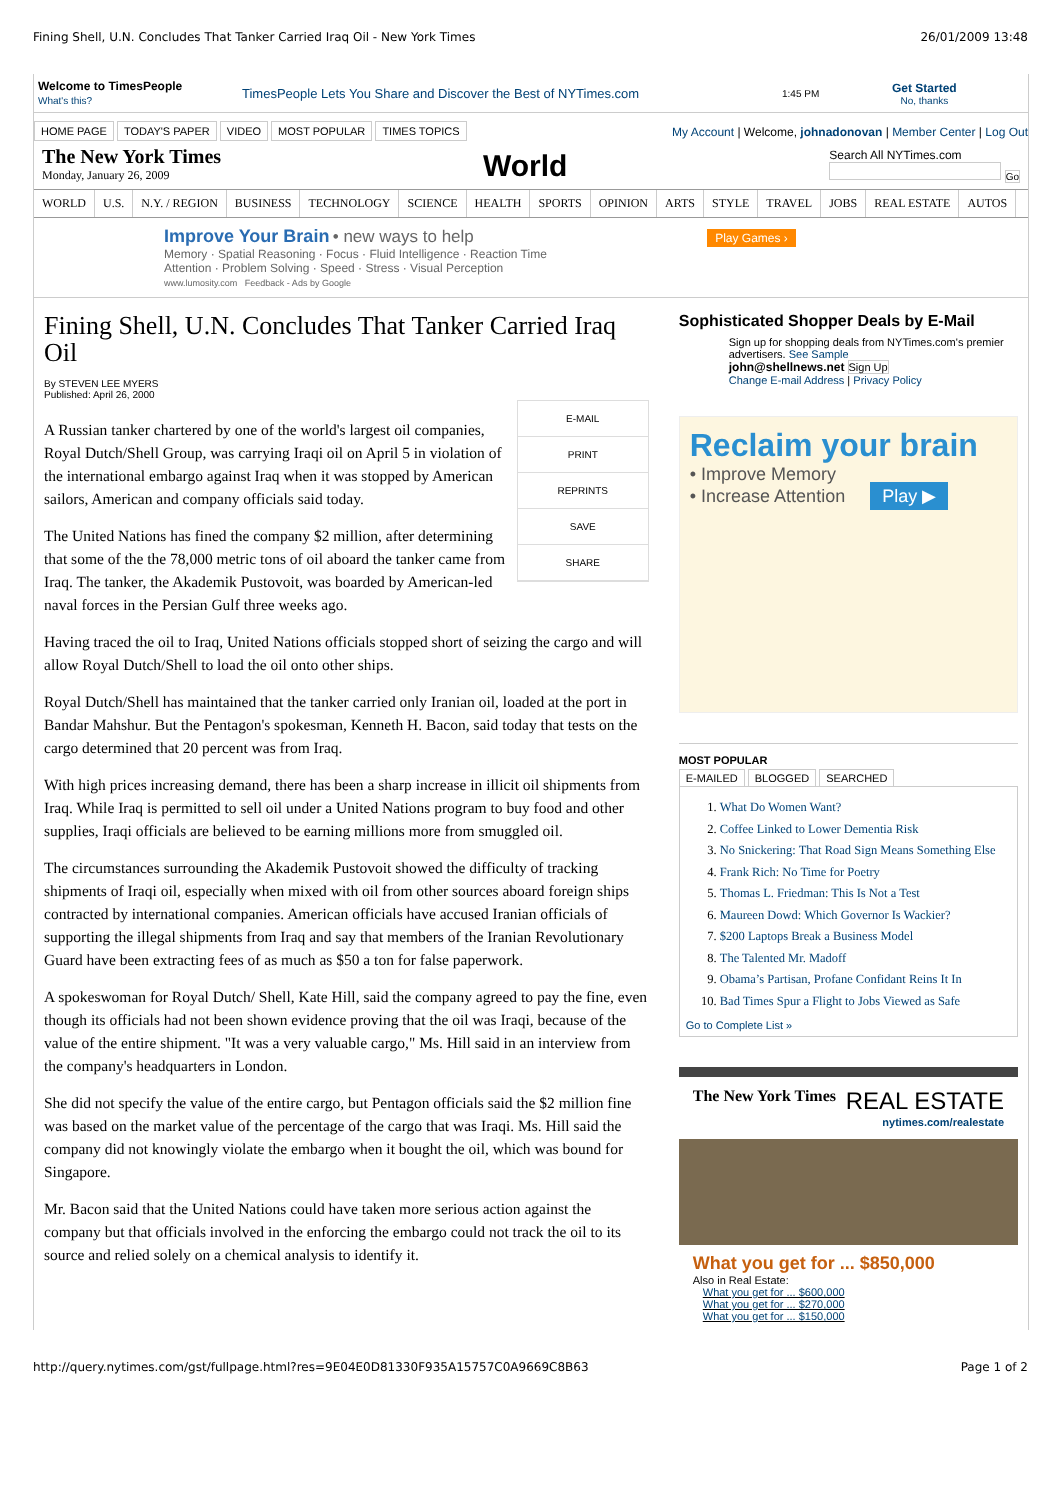Fining Shell, U.N. Concludes That Tanker Carried Iraq Oil - New York Times 26/01/2009 13:48
Welcome to TimesPeople
What's this?
TimesPeople Lets You Share and Discover the Best of NYTimes.com 1:45 PM
Get Started
No, thanks
HOME PAGE TODAY'S PAPER VIDEO MOST POPULAR TIMES TOPICS
My Account | Welcome, johnadonovan | Member Center | Log Out
The New York Times
Monday, January 26, 2009
World
Search All NYTimes.com
Go
WORLD U.S. N.Y. / REGION BUSINESS TECHNOLOGY SCIENCE HEALTH SPORTS OPINION ARTS STYLE TRAVEL JOBS REAL ESTATE AUTOS
Improve Your Brain • new ways to help Play Games ›
Memory · Spatial Reasoning · Focus · Fluid Intelligence · Reaction Time
Attention · Problem Solving · Speed · Stress · Visual Perception
www.lumosity.com Feedback - Ads by Google
Fining Shell, U.N. Concludes That Tanker Carried Iraq Oil
By STEVEN LEE MYERS
Published: April 26, 2000
E-MAIL
PRINT
REPRINTS
SAVE
SHARE
A Russian tanker chartered by one of the world's largest oil companies, Royal Dutch/Shell Group, was carrying Iraqi oil on April 5 in violation of the international embargo against Iraq when it was stopped by American sailors, American and company officials said today.
The United Nations has fined the company $2 million, after determining that some of the the 78,000 metric tons of oil aboard the tanker came from Iraq. The tanker, the Akademik Pustovoit, was boarded by American-led naval forces in the Persian Gulf three weeks ago.
Having traced the oil to Iraq, United Nations officials stopped short of seizing the cargo and will allow Royal Dutch/Shell to load the oil onto other ships.
Royal Dutch/Shell has maintained that the tanker carried only Iranian oil, loaded at the port in Bandar Mahshur. But the Pentagon's spokesman, Kenneth H. Bacon, said today that tests on the cargo determined that 20 percent was from Iraq.
With high prices increasing demand, there has been a sharp increase in illicit oil shipments from Iraq. While Iraq is permitted to sell oil under a United Nations program to buy food and other supplies, Iraqi officials are believed to be earning millions more from smuggled oil.
The circumstances surrounding the Akademik Pustovoit showed the difficulty of tracking shipments of Iraqi oil, especially when mixed with oil from other sources aboard foreign ships contracted by international companies. American officials have accused Iranian officials of supporting the illegal shipments from Iraq and say that members of the Iranian Revolutionary Guard have been extracting fees of as much as $50 a ton for false paperwork.
A spokeswoman for Royal Dutch/ Shell, Kate Hill, said the company agreed to pay the fine, even though its officials had not been shown evidence proving that the oil was Iraqi, because of the value of the entire shipment. "It was a very valuable cargo," Ms. Hill said in an interview from the company's headquarters in London.
She did not specify the value of the entire cargo, but Pentagon officials said the $2 million fine was based on the market value of the percentage of the cargo that was Iraqi. Ms. Hill said the company did not knowingly violate the embargo when it bought the oil, which was bound for Singapore.
Mr. Bacon said that the United Nations could have taken more serious action against the company but that officials involved in the enforcing the embargo could not track the oil to its source and relied solely on a chemical analysis to identify it.
Sophisticated Shopper Deals by E-Mail
Sign up for shopping deals from NYTimes.com's premier advertisers. See Sample
john@shellnews.net Sign Up
Change E-mail Address | Privacy Policy
Reclaim your brain
• Improve Memory
• Increase Attention Play ▶
MOST POPULAR
E-MAILED BLOGGED SEARCHED
1. What Do Women Want?
2. Coffee Linked to Lower Dementia Risk
3. No Snickering: That Road Sign Means Something Else
4. Frank Rich: No Time for Poetry
5. Thomas L. Friedman: This Is Not a Test
6. Maureen Dowd: Which Governor Is Wackier?
7. $200 Laptops Break a Business Model
8. The Talented Mr. Madoff
9. Obama’s Partisan, Profane Confidant Reins It In
10. Bad Times Spur a Flight to Jobs Viewed as Safe
Go to Complete List »
The New York Times
REAL ESTATE
nytimes.com/realestate
What you get for ... $850,000
Also in Real Estate:
What you get for ... $600,000
What you get for ... $270,000
What you get for ... $150,000
http://query.nytimes.com/gst/fullpage.html?res=9E04E0D81330F935A15757C0A9669C8B63 Page 1 of 2